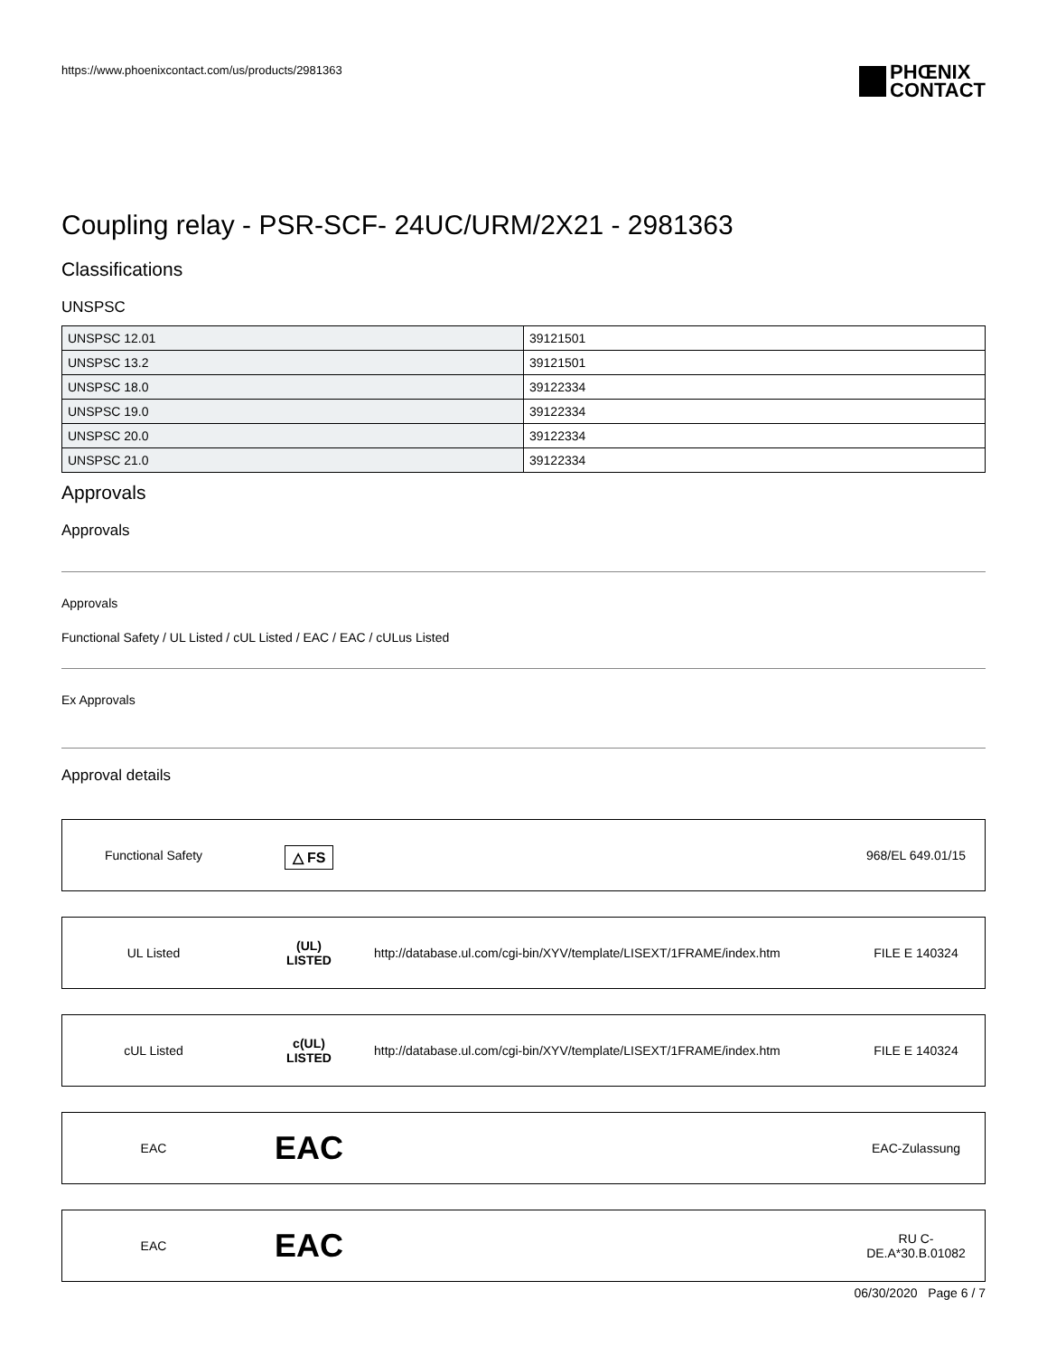https://www.phoenixcontact.com/us/products/2981363
PHŒNIX
CONTACT
Coupling relay - PSR-SCF- 24UC/URM/2X21 - 2981363
Classifications
UNSPSC
| UNSPSC 12.01 | 39121501 |
| UNSPSC 13.2 | 39121501 |
| UNSPSC 18.0 | 39122334 |
| UNSPSC 19.0 | 39122334 |
| UNSPSC 20.0 | 39122334 |
| UNSPSC 21.0 | 39122334 |
Approvals
Approvals
Approvals
Functional Safety / UL Listed / cUL Listed / EAC / EAC / cULus Listed
Ex Approvals
Approval details
| Functional Safety | △ FS | | 968/EL 649.01/15 |
| UL Listed | (UL) LISTED | http://database.ul.com/cgi-bin/XYV/template/LISEXT/1FRAME/index.htm | FILE E 140324 |
| cUL Listed | c(UL) LISTED | http://database.ul.com/cgi-bin/XYV/template/LISEXT/1FRAME/index.htm | FILE E 140324 |
| EAC | EAC | | EAC-Zulassung |
| EAC | EAC | | RU C- DE.A*30.B.01082 |
06/30/2020 Page 6 / 7